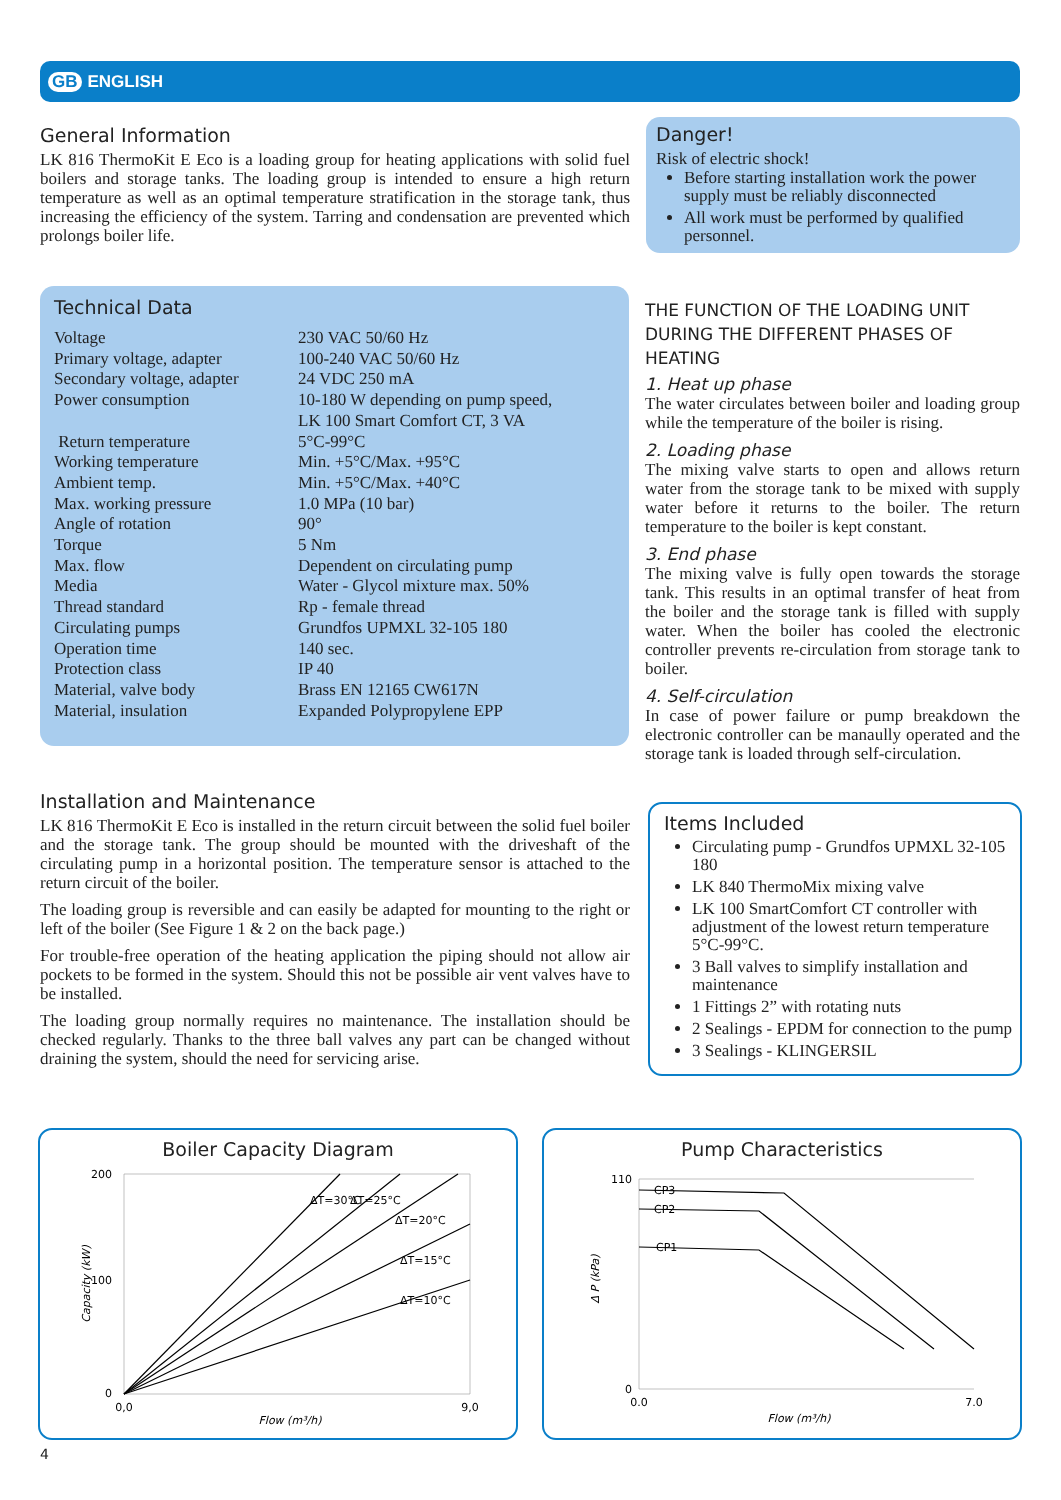GB ENGLISH
General Information
LK 816 ThermoKit E Eco is a loading group for heating applications with solid fuel boilers and storage tanks. The loading group is intended to ensure a high return temperature as well as an optimal temperature stratification in the storage tank, thus increasing the efficiency of the system. Tarring and condensation are prevented which prolongs boiler life.
Danger!
Risk of electric shock!
Before starting installation work the power supply must be reliably disconnected
All work must be performed by qualified personnel.
Technical Data
| Voltage | 230 VAC 50/60 Hz |
| Primary voltage, adapter | 100-240 VAC 50/60 Hz |
| Secondary voltage, adapter | 24 VDC 250 mA |
| Power consumption | 10-180 W depending on pump speed, LK 100 Smart Comfort CT, 3 VA |
| Return temperature | 5°C-99°C |
| Working temperature | Min. +5°C/Max. +95°C |
| Ambient temp. | Min. +5°C/Max. +40°C |
| Max. working pressure | 1.0 MPa (10 bar) |
| Angle of rotation | 90° |
| Torque | 5 Nm |
| Max. flow | Dependent on circulating pump |
| Media | Water - Glycol mixture max. 50% |
| Thread standard | Rp - female thread |
| Circulating pumps | Grundfos UPMXL 32-105 180 |
| Operation time | 140 sec. |
| Protection class | IP 40 |
| Material, valve body | Brass EN 12165 CW617N |
| Material, insulation | Expanded Polypropylene EPP |
THE FUNCTION OF THE LOADING UNIT DURING THE DIFFERENT PHASES OF HEATING
1. Heat up phase
The water circulates between boiler and loading group while the temperature of the boiler is rising.
2. Loading phase
The mixing valve starts to open and allows return water from the storage tank to be mixed with supply water before it returns to the boiler. The return temperature to the boiler is kept constant.
3. End phase
The mixing valve is fully open towards the storage tank. This results in an optimal transfer of heat from the boiler and the storage tank is filled with supply water. When the boiler has cooled the electronic controller prevents re-circulation from storage tank to boiler.
4. Self-circulation
In case of power failure or pump breakdown the electronic controller can be manaully operated and the storage tank is loaded through self-circulation.
Installation and Maintenance
LK 816 ThermoKit E Eco is installed in the return circuit between the solid fuel boiler and the storage tank. The group should be mounted with the driveshaft of the circulating pump in a horizontal position. The temperature sensor is attached to the return circuit of the boiler.
The loading group is reversible and can easily be adapted for mounting to the right or left of the boiler (See Figure 1 & 2 on the back page.)
For trouble-free operation of the heating application the piping should not allow air pockets to be formed in the system. Should this not be possible air vent valves have to be installed.
The loading group normally requires no maintenance. The installation should be checked regularly. Thanks to the three ball valves any part can be changed without draining the system, should the need for servicing arise.
Items Included
Circulating pump - Grundfos UPMXL 32-105 180
LK 840 ThermoMix mixing valve
LK 100 SmartComfort CT controller with adjustment of the lowest return temperature 5°C-99°C.
3 Ball valves to simplify installation and maintenance
1 Fittings 2” with rotating nuts
2 Sealings - EPDM for connection to the pump
3 Sealings - KLINGERSIL
Boiler Capacity Diagram
200
100
0
0,0
9,0
Flow (m³/h)
Capacity (kW)
ΔT=30°C
ΔT=25°C
ΔT=20°C
ΔT=15°C
ΔT=10°C
Pump Characteristics
CP3
CP2
CP1
110
0
0.0
7.0
Flow (m³/h)
Δ P (kPa)
4